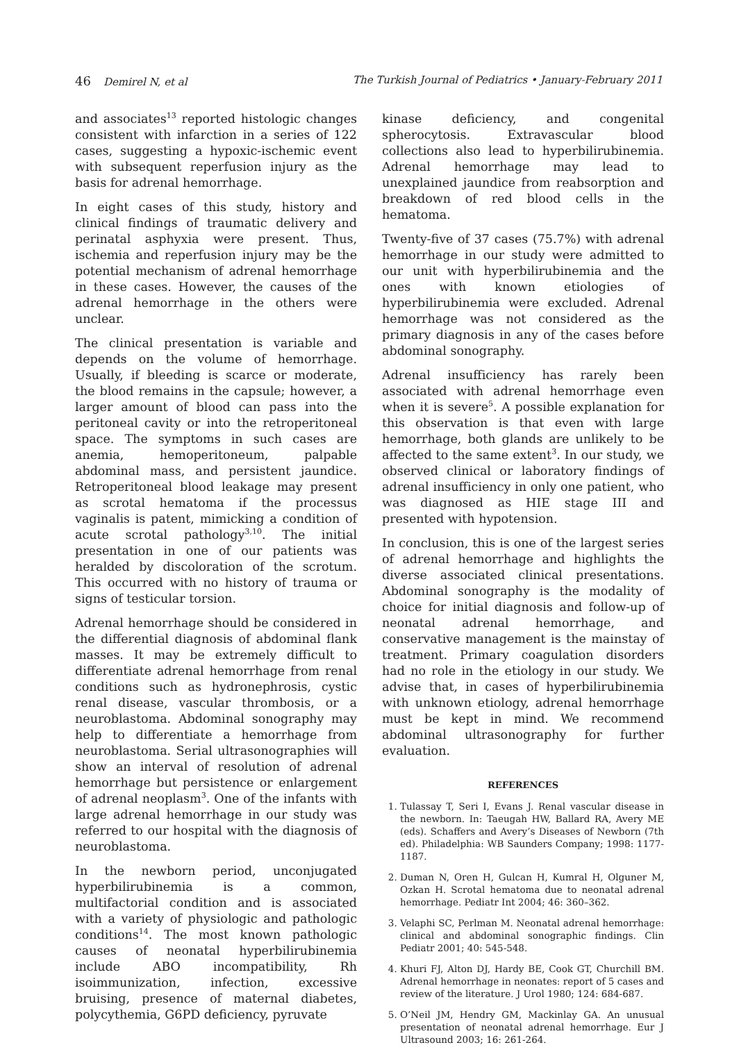46 Demirel N, et al The Turkish Journal of Pediatrics • January-February 2011
and associates<sup>13</sup> reported histologic changes consistent with infarction in a series of 122 cases, suggesting a hypoxic-ischemic event with subsequent reperfusion injury as the basis for adrenal hemorrhage.
In eight cases of this study, history and clinical findings of traumatic delivery and perinatal asphyxia were present. Thus, ischemia and reperfusion injury may be the potential mechanism of adrenal hemorrhage in these cases. However, the causes of the adrenal hemorrhage in the others were unclear.
The clinical presentation is variable and depends on the volume of hemorrhage. Usually, if bleeding is scarce or moderate, the blood remains in the capsule; however, a larger amount of blood can pass into the peritoneal cavity or into the retroperitoneal space. The symptoms in such cases are anemia, hemoperitoneum, palpable abdominal mass, and persistent jaundice. Retroperitoneal blood leakage may present as scrotal hematoma if the processus vaginalis is patent, mimicking a condition of acute scrotal pathology<sup>3,10</sup>. The initial presentation in one of our patients was heralded by discoloration of the scrotum. This occurred with no history of trauma or signs of testicular torsion.
Adrenal hemorrhage should be considered in the differential diagnosis of abdominal flank masses. It may be extremely difficult to differentiate adrenal hemorrhage from renal conditions such as hydronephrosis, cystic renal disease, vascular thrombosis, or a neuroblastoma. Abdominal sonography may help to differentiate a hemorrhage from neuroblastoma. Serial ultrasonographies will show an interval of resolution of adrenal hemorrhage but persistence or enlargement of adrenal neoplasm<sup>3</sup>. One of the infants with large adrenal hemorrhage in our study was referred to our hospital with the diagnosis of neuroblastoma.
In the newborn period, unconjugated hyperbilirubinemia is a common, multifactorial condition and is associated with a variety of physiologic and pathologic conditions<sup>14</sup>. The most known pathologic causes of neonatal hyperbilirubinemia include ABO incompatibility, Rh isoimmunization, infection, excessive bruising, presence of maternal diabetes, polycythemia, G6PD deficiency, pyruvate
kinase deficiency, and congenital spherocytosis. Extravascular blood collections also lead to hyperbilirubinemia. Adrenal hemorrhage may lead to unexplained jaundice from reabsorption and breakdown of red blood cells in the hematoma.
Twenty-five of 37 cases (75.7%) with adrenal hemorrhage in our study were admitted to our unit with hyperbilirubinemia and the ones with known etiologies of hyperbilirubinemia were excluded. Adrenal hemorrhage was not considered as the primary diagnosis in any of the cases before abdominal sonography.
Adrenal insufficiency has rarely been associated with adrenal hemorrhage even when it is severe<sup>5</sup>. A possible explanation for this observation is that even with large hemorrhage, both glands are unlikely to be affected to the same extent<sup>3</sup>. In our study, we observed clinical or laboratory findings of adrenal insufficiency in only one patient, who was diagnosed as HIE stage III and presented with hypotension.
In conclusion, this is one of the largest series of adrenal hemorrhage and highlights the diverse associated clinical presentations. Abdominal sonography is the modality of choice for initial diagnosis and follow-up of neonatal adrenal hemorrhage, and conservative management is the mainstay of treatment. Primary coagulation disorders had no role in the etiology in our study. We advise that, in cases of hyperbilirubinemia with unknown etiology, adrenal hemorrhage must be kept in mind. We recommend abdominal ultrasonography for further evaluation.
REFERENCES
1. Tulassay T, Seri I, Evans J. Renal vascular disease in the newborn. In: Taeugah HW, Ballard RA, Avery ME (eds). Schaffers and Avery’s Diseases of Newborn (7th ed). Philadelphia: WB Saunders Company; 1998: 1177-1187.
2. Duman N, Oren H, Gulcan H, Kumral H, Olguner M, Ozkan H. Scrotal hematoma due to neonatal adrenal hemorrhage. Pediatr Int 2004; 46: 360–362.
3. Velaphi SC, Perlman M. Neonatal adrenal hemorrhage: clinical and abdominal sonographic findings. Clin Pediatr 2001; 40: 545-548.
4. Khuri FJ, Alton DJ, Hardy BE, Cook GT, Churchill BM. Adrenal hemorrhage in neonates: report of 5 cases and review of the literature. J Urol 1980; 124: 684-687.
5. O’Neil JM, Hendry GM, Mackinlay GA. An unusual presentation of neonatal adrenal hemorrhage. Eur J Ultrasound 2003; 16: 261-264.